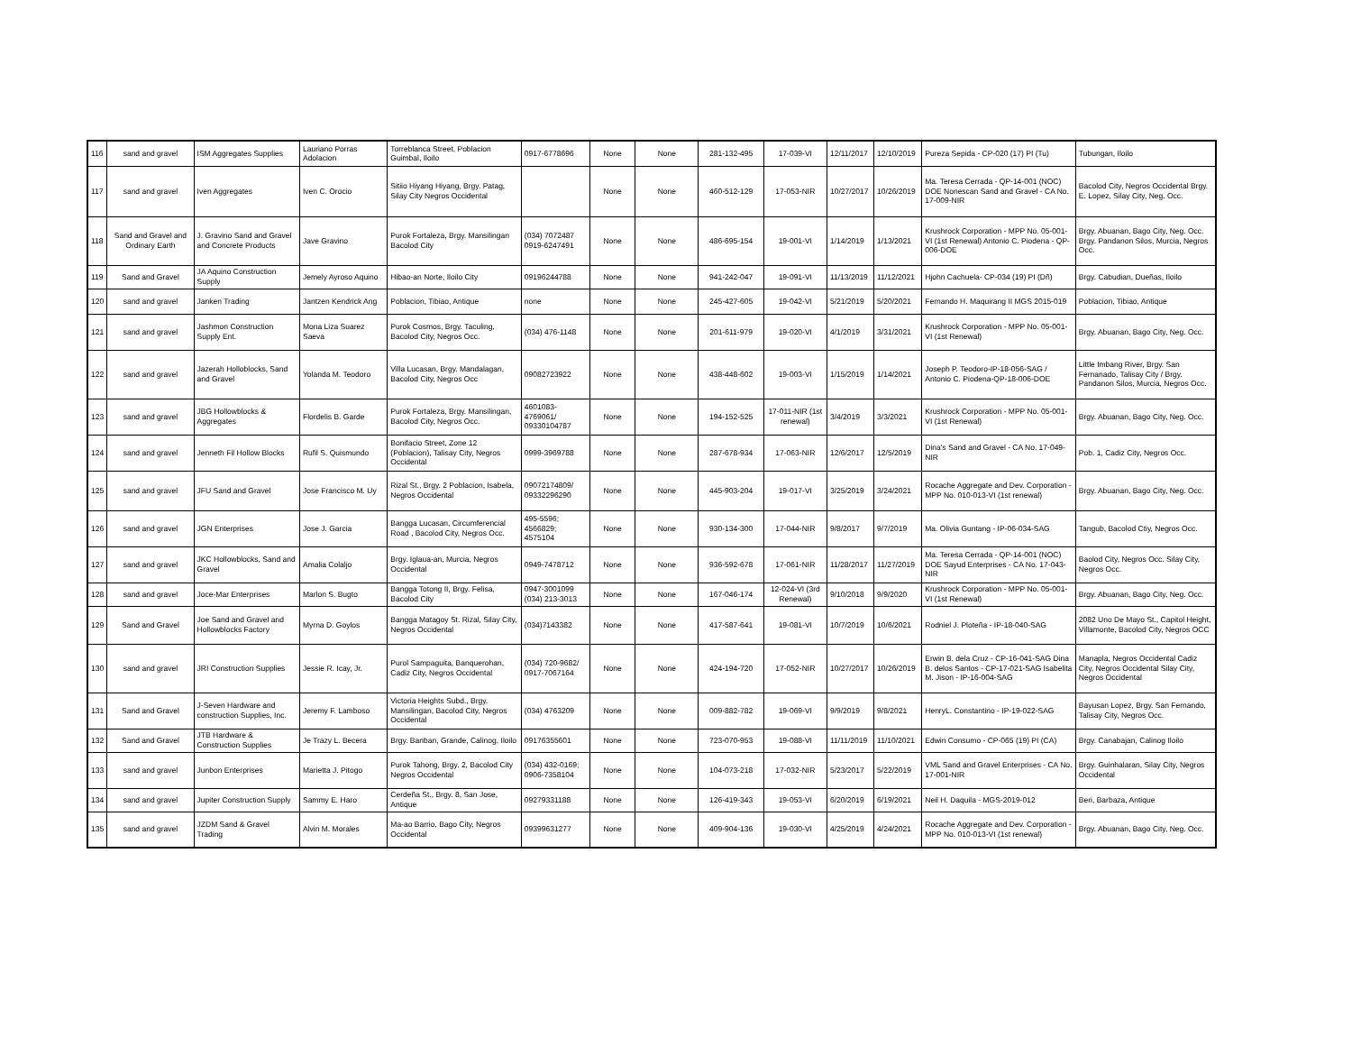| 116 | sand and gravel | ISM Aggregates Supplies | Lauriano Porras Adolacion | Torreblanca Street, Poblacion Guimbal, Iloilo | 0917-6778696 | None | None | 281-132-495 | 17-039-VI | 12/11/2017 | 12/10/2019 | Pureza Sepida - CP-020 (17) PI (Tu) | Tubungan, Iloilo |
| 117 | sand and gravel | Iven Aggregates | Iven C. Orocio | Sitiio Hiyang Hiyang, Brgy. Patag, Silay City Negros Occidental | | None | None | 460-512-129 | 17-053-NIR | 10/27/2017 | 10/26/2019 | Ma. Teresa Cerrada - QP-14-001 (NOC) DOE Nonescan Sand and Gravel - CA No. 17-009-NIR | Bacolod City, Negros Occidental Brgy. E. Lopez, Silay City, Neg. Occ. |
| 118 | Sand and Gravel and Ordinary Earth | J. Gravino Sand and Gravel and Concrete Products | Jave Gravino | Purok Fortaleza, Brgy. Mansilingan Bacolod City | (034) 7072487 0919-6247491 | None | None | 486-695-154 | 19-001-VI | 1/14/2019 | 1/13/2021 | Krushrock Corporation - MPP No. 05-001-VI (1st Renewal) Antonio C. Piodena - QP-006-DOE | Brgy. Abuanan, Bago City, Neg. Occ. Brgy. Pandanon Silos, Murcia, Negros Occ. |
| 119 | Sand and Gravel | JA Aquino Construction Supply | Jemely Ayroso Aquino | Hibao-an Norte, Iloilo City | 09196244788 | None | None | 941-242-047 | 19-091-VI | 11/13/2019 | 11/12/2021 | Hjohn Cachuela- CP-034 (19) PI (Dñ) | Brgy. Cabudian, Dueñas, Iloilo |
| 120 | sand and gravel | Janken Trading | Jantzen Kendrick Ang | Poblacion, Tibiao, Antique | none | None | None | 245-427-605 | 19-042-VI | 5/21/2019 | 5/20/2021 | Fernando H. Maquirang II MGS 2015-019 | Poblacion, Tibiao, Antique |
| 121 | sand and gravel | Jashmon Construction Supply Ent. | Mona Liza Suarez Saeva | Purok Cosmos, Brgy. Taculing, Bacolod City, Negros Occ. | (034) 476-1148 | None | None | 201-611-979 | 19-020-VI | 4/1/2019 | 3/31/2021 | Krushrock Corporation - MPP No. 05-001-VI (1st Renewal) | Brgy. Abuanan, Bago City, Neg. Occ. |
| 122 | sand and gravel | Jazerah Holloblocks, Sand and Gravel | Yolanda M. Teodoro | Villa Lucasan, Brgy. Mandalagan, Bacolod City, Negros Occ | 09082723922 | None | None | 438-448-602 | 19-003-VI | 1/15/2019 | 1/14/2021 | Joseph P. Teodoro-IP-18-056-SAG / Antonio C. Piodena-QP-18-006-DOE | Little Imbang River, Brgy. San Fernanado, Talisay City / Brgy. Pandanon Silos, Murcia, Negros Occ. |
| 123 | sand and gravel | JBG Hollowblocks & Aggregates | Flordelis B. Garde | Purok Fortaleza, Brgy. Mansilingan, Bacolod City, Negros Occ. | 4601083- 4769061/ 09330104787 | None | None | 194-152-525 | 17-011-NIR (1st renewal) | 3/4/2019 | 3/3/2021 | Krushrock Corporation - MPP No. 05-001-VI (1st Renewal) | Brgy. Abuanan, Bago City, Neg. Occ. |
| 124 | sand and gravel | Jenneth Fil Hollow Blocks | Rufil S. Quismundo | Bonifacio Street, Zone 12 (Poblacion), Talisay City, Negros Occidental | 0999-3969788 | None | None | 287-678-934 | 17-063-NIR | 12/6/2017 | 12/5/2019 | Dina's Sand and Gravel - CA No. 17-049-NIR | Pob. 1, Cadiz City, Negros Occ. |
| 125 | sand and gravel | JFU Sand and Gravel | Jose Francisco M. Uy | Rizal St., Brgy. 2 Poblacion, Isabela, Negros Occidental | 09072174809/ 09332296290 | None | None | 445-903-204 | 19-017-VI | 3/25/2019 | 3/24/2021 | Rocache Aggregate and Dev. Corporation - MPP No. 010-013-VI (1st renewal) | Brgy. Abuanan, Bago City, Neg. Occ. |
| 126 | sand and gravel | JGN Enterprises | Jose J. Garcia | Bangga Lucasan, Circumferencial Road , Bacolod City, Negros Occ. | 495-5596; 4566829; 4575104 | None | None | 930-134-300 | 17-044-NIR | 9/8/2017 | 9/7/2019 | Ma. Olivia Guntang - IP-06-034-SAG | Tangub, Bacolod Ctiy, Negros Occ. |
| 127 | sand and gravel | JKC Hollowblocks, Sand and Gravel | Amalia Colaljo | Brgy. Iglaua-an, Murcia, Negros Occidental | 0949-7478712 | None | None | 936-592-678 | 17-061-NIR | 11/28/2017 | 11/27/2019 | Ma. Teresa Cerrada - QP-14-001 (NOC) DOE Sayud Enterprises - CA No. 17-043-NIR | Baolod City, Negros Occ. Silay City, Negros Occ. |
| 128 | sand and gravel | Joce-Mar Enterprises | Marlon S. Bugto | Bangga Totong II, Brgy. Felisa, Bacolod City | 0947-3001099 (034) 213-3013 | None | None | 167-046-174 | 12-024-VI (3rd Renewal) | 9/10/2018 | 9/9/2020 | Krushrock Corporation - MPP No. 05-001-VI (1st Renewal) | Brgy. Abuanan, Bago City, Neg. Occ. |
| 129 | Sand and Gravel | Joe Sand and Gravel and Hollowblocks Factory | Myrna D. Goylos | Bangga Matagoy St. Rizal, Silay City, Negros Occidental | (034)7143382 | None | None | 417-587-641 | 19-081-VI | 10/7/2019 | 10/6/2021 | Rodniel J. Ploteña - IP-18-040-SAG | 2082 Uno De Mayo St., Capitol Height, Villamonte, Bacolod City, Negros OCC |
| 130 | sand and gravel | JRI Construction Supplies | Jessie R. Icay, Jr. | Purol Sampaguita, Banquerohan, Cadiz City, Negros Occidental | (034) 720-9682/ 0917-7067164 | None | None | 424-194-720 | 17-052-NIR | 10/27/2017 | 10/26/2019 | Erwin B. dela Cruz - CP-16-041-SAG Dina B. delos Santos - CP-17-021-SAG Isabelita M. Jison - IP-16-004-SAG | Manapla, Negros Occidental Cadiz City, Negros Occidental Silay City, Negros Occidental |
| 131 | Sand and Gravel | J-Seven Hardware and construction Supplies, Inc. | Jeremy F. Lamboso | Victoria Heights Subd., Brgy. Mansilingan, Bacolod City, Negros Occidental | (034) 4763209 | None | None | 009-882-782 | 19-069-VI | 9/9/2019 | 9/8/2021 | HenryL. Constantino - IP-19-022-SAG | Bayusan Lopez, Brgy. San Fernando, Talisay City, Negros Occ. |
| 132 | Sand and Gravel | JTB Hardware & Construction Supplies | Je Trazy L. Becera | Brgy. Banban, Grande, Calinog, Iloilo | 09176355601 | None | None | 723-070-953 | 19-088-VI | 11/11/2019 | 11/10/2021 | Edwin Consumo - CP-065 (19) PI (CA) | Brgy. Canabajan, Calinog Iloilo |
| 133 | sand and gravel | Junbon Enterprises | Marietta J. Pitogo | Purok Tahong, Brgy. 2, Bacolod City Negros Occidental | (034) 432-0169; 0906-7358104 | None | None | 104-073-218 | 17-032-NIR | 5/23/2017 | 5/22/2019 | VML Sand and Gravel Enterprises - CA No. 17-001-NIR | Brgy. Guinhalaran, Silay City, Negros Occidental |
| 134 | sand and gravel | Jupiter Construction Supply | Sammy E. Haro | Cerdeña St., Brgy. 8, San Jose, Antique | 09279331188 | None | None | 126-419-343 | 19-053-VI | 6/20/2019 | 6/19/2021 | Neil H. Daquila - MGS-2019-012 | Beri, Barbaza, Antique |
| 135 | sand and gravel | JZDM Sand & Gravel Trading | Alvin M. Morales | Ma-ao Barrio, Bago City, Negros Occidental | 09399631277 | None | None | 409-904-136 | 19-030-VI | 4/25/2019 | 4/24/2021 | Rocache Aggregate and Dev. Corporation - MPP No. 010-013-VI (1st renewal) | Brgy. Abuanan, Bago City, Neg. Occ. |